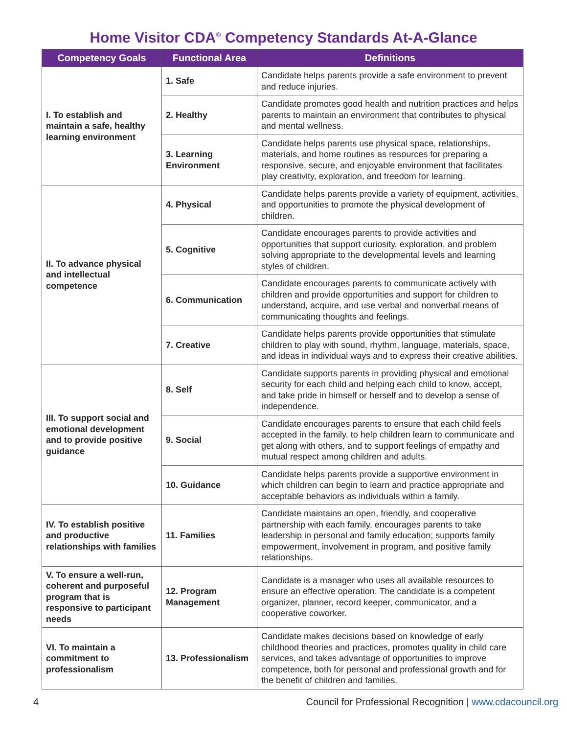Home Visitor CDA<sup>®</sup> Competency Standards At-A-Glance
| Competency Goals | Functional Area | Definitions |
| --- | --- | --- |
| I. To establish and maintain a safe, healthy learning environment | 1. Safe | Candidate helps parents provide a safe environment to prevent and reduce injuries. |
| | 2. Healthy | Candidate promotes good health and nutrition practices and helps parents to maintain an environment that contributes to physical and mental wellness. |
| | 3. Learning Environment | Candidate helps parents use physical space, relationships, materials, and home routines as resources for preparing a responsive, secure, and enjoyable environment that facilitates play creativity, exploration, and freedom for learning. |
| II. To advance physical and intellectual competence | 4. Physical | Candidate helps parents provide a variety of equipment, activities, and opportunities to promote the physical development of children. |
| | 5. Cognitive | Candidate encourages parents to provide activities and opportunities that support curiosity, exploration, and problem solving appropriate to the developmental levels and learning styles of children. |
| | 6. Communication | Candidate encourages parents to communicate actively with children and provide opportunities and support for children to understand, acquire, and use verbal and nonverbal means of communicating thoughts and feelings. |
| | 7. Creative | Candidate helps parents provide opportunities that stimulate children to play with sound, rhythm, language, materials, space, and ideas in individual ways and to express their creative abilities. |
| III. To support social and emotional development and to provide positive guidance | 8. Self | Candidate supports parents in providing physical and emotional security for each child and helping each child to know, accept, and take pride in himself or herself and to develop a sense of independence. |
| | 9. Social | Candidate encourages parents to ensure that each child feels accepted in the family, to help children learn to communicate and get along with others, and to support feelings of empathy and mutual respect among children and adults. |
| | 10. Guidance | Candidate helps parents provide a supportive environment in which children can begin to learn and practice appropriate and acceptable behaviors as individuals within a family. |
| IV. To establish positive and productive relationships with families | 11. Families | Candidate maintains an open, friendly, and cooperative partnership with each family, encourages parents to take leadership in personal and family education; supports family empowerment, involvement in program, and positive family relationships. |
| V. To ensure a well-run, coherent and purposeful program that is responsive to participant needs | 12. Program Management | Candidate is a manager who uses all available resources to ensure an effective operation. The candidate is a competent organizer, planner, record keeper, communicator, and a cooperative coworker. |
| VI. To maintain a commitment to professionalism | 13. Professionalism | Candidate makes decisions based on knowledge of early childhood theories and practices, promotes quality in child care services, and takes advantage of opportunities to improve competence, both for personal and professional growth and for the benefit of children and families. |
4 Council for Professional Recognition | www.cdacouncil.org